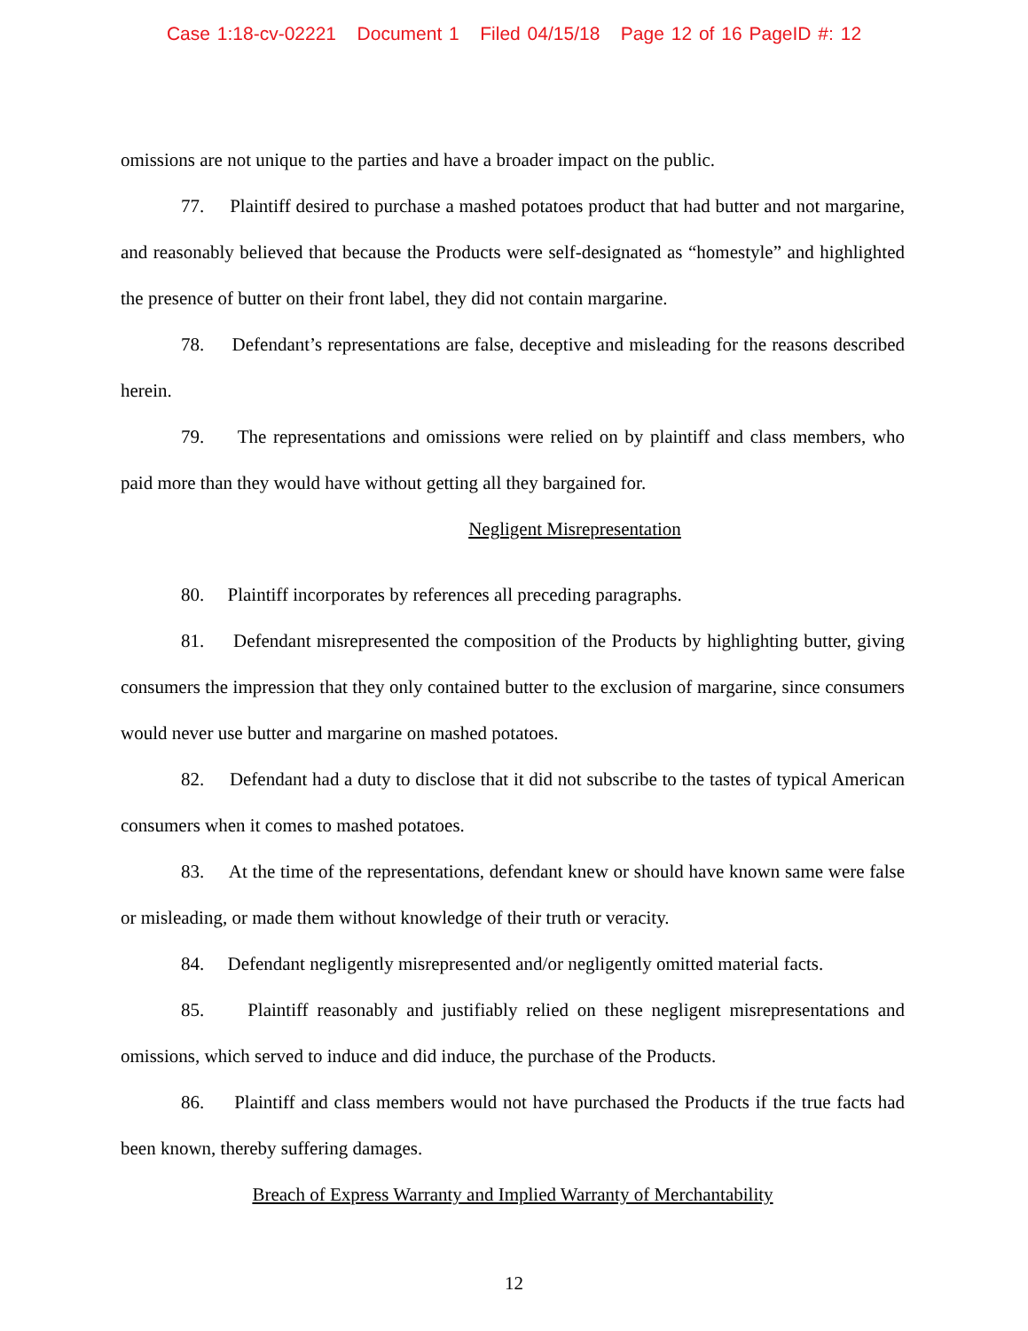Case 1:18-cv-02221 Document 1 Filed 04/15/18 Page 12 of 16 PageID #: 12
omissions are not unique to the parties and have a broader impact on the public.
77. Plaintiff desired to purchase a mashed potatoes product that had butter and not margarine, and reasonably believed that because the Products were self-designated as “homestyle” and highlighted the presence of butter on their front label, they did not contain margarine.
78. Defendant’s representations are false, deceptive and misleading for the reasons described herein.
79. The representations and omissions were relied on by plaintiff and class members, who paid more than they would have without getting all they bargained for.
Negligent Misrepresentation
80. Plaintiff incorporates by references all preceding paragraphs.
81. Defendant misrepresented the composition of the Products by highlighting butter, giving consumers the impression that they only contained butter to the exclusion of margarine, since consumers would never use butter and margarine on mashed potatoes.
82. Defendant had a duty to disclose that it did not subscribe to the tastes of typical American consumers when it comes to mashed potatoes.
83. At the time of the representations, defendant knew or should have known same were false or misleading, or made them without knowledge of their truth or veracity.
84. Defendant negligently misrepresented and/or negligently omitted material facts.
85. Plaintiff reasonably and justifiably relied on these negligent misrepresentations and omissions, which served to induce and did induce, the purchase of the Products.
86. Plaintiff and class members would not have purchased the Products if the true facts had been known, thereby suffering damages.
Breach of Express Warranty and Implied Warranty of Merchantability
12